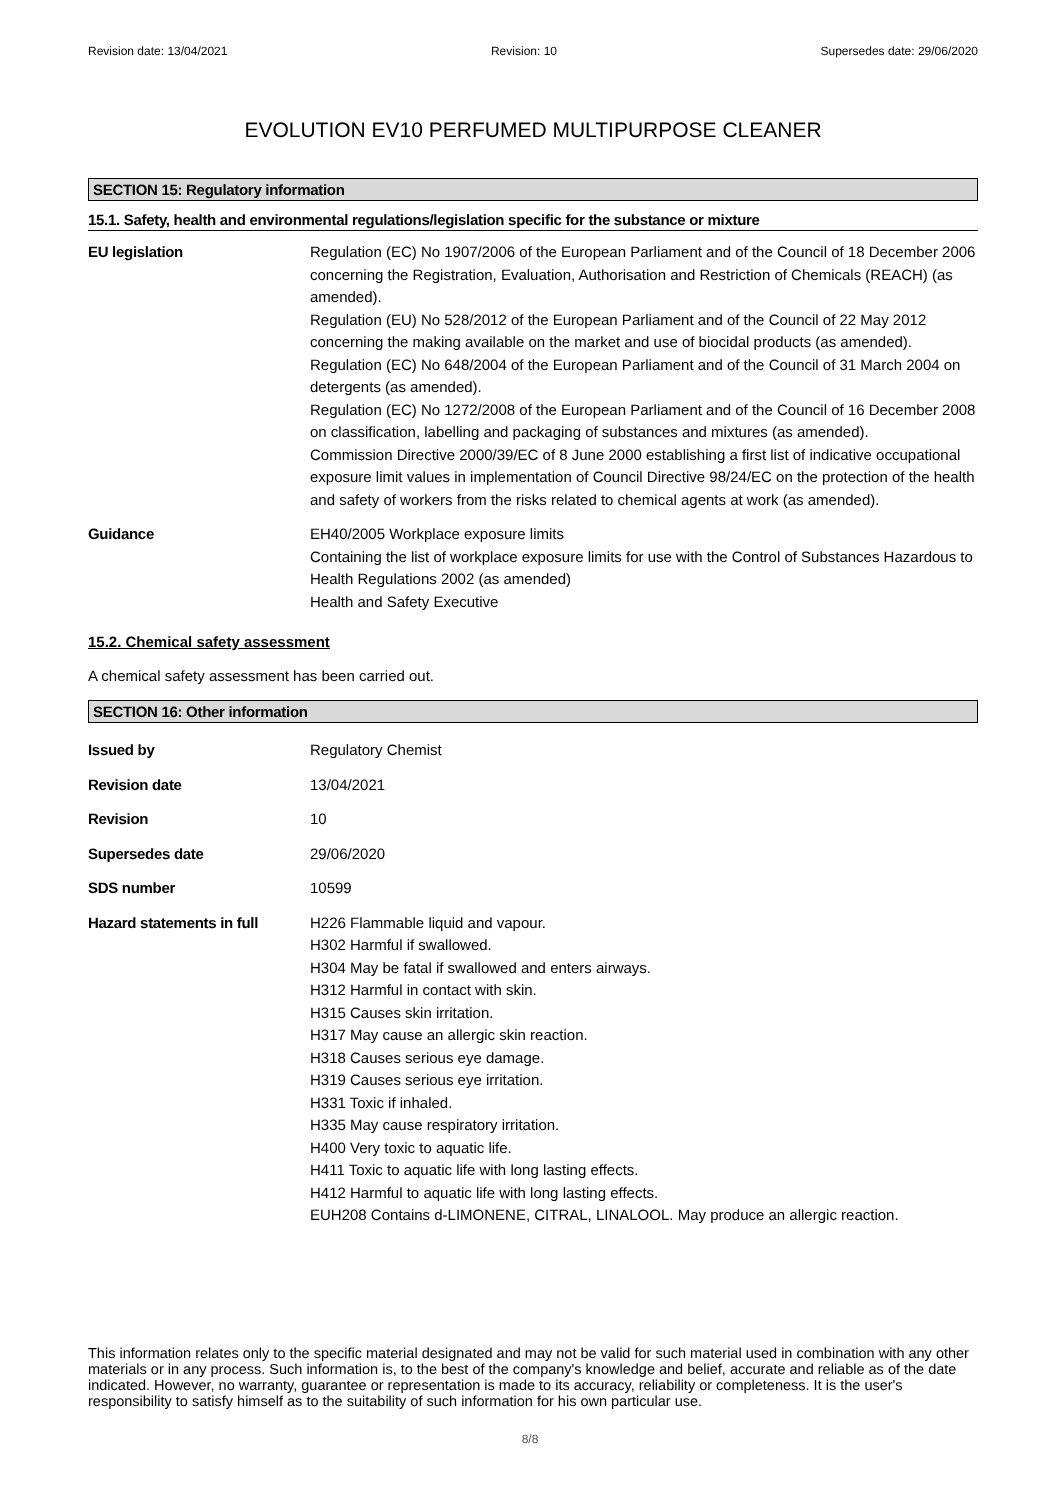Revision date: 13/04/2021 Revision: 10 Supersedes date: 29/06/2020
EVOLUTION EV10 PERFUMED MULTIPURPOSE CLEANER
SECTION 15: Regulatory information
15.1. Safety, health and environmental regulations/legislation specific for the substance or mixture
EU legislation Regulation (EC) No 1907/2006 of the European Parliament and of the Council of 18 December 2006 concerning the Registration, Evaluation, Authorisation and Restriction of Chemicals (REACH) (as amended).
Regulation (EU) No 528/2012 of the European Parliament and of the Council of 22 May 2012 concerning the making available on the market and use of biocidal products (as amended).
Regulation (EC) No 648/2004 of the European Parliament and of the Council of 31 March 2004 on detergents (as amended).
Regulation (EC) No 1272/2008 of the European Parliament and of the Council of 16 December 2008 on classification, labelling and packaging of substances and mixtures (as amended).
Commission Directive 2000/39/EC of 8 June 2000 establishing a first list of indicative occupational exposure limit values in implementation of Council Directive 98/24/EC on the protection of the health and safety of workers from the risks related to chemical agents at work (as amended).
Guidance EH40/2005 Workplace exposure limits
Containing the list of workplace exposure limits for use with the Control of Substances Hazardous to Health Regulations 2002 (as amended)
Health and Safety Executive
15.2. Chemical safety assessment
A chemical safety assessment has been carried out.
SECTION 16: Other information
Issued by Regulatory Chemist
Revision date 13/04/2021
Revision 10
Supersedes date 29/06/2020
SDS number 10599
Hazard statements in full
H226 Flammable liquid and vapour.
H302 Harmful if swallowed.
H304 May be fatal if swallowed and enters airways.
H312 Harmful in contact with skin.
H315 Causes skin irritation.
H317 May cause an allergic skin reaction.
H318 Causes serious eye damage.
H319 Causes serious eye irritation.
H331 Toxic if inhaled.
H335 May cause respiratory irritation.
H400 Very toxic to aquatic life.
H411 Toxic to aquatic life with long lasting effects.
H412 Harmful to aquatic life with long lasting effects.
EUH208 Contains d-LIMONENE, CITRAL, LINALOOL. May produce an allergic reaction.
This information relates only to the specific material designated and may not be valid for such material used in combination with any other materials or in any process. Such information is, to the best of the company's knowledge and belief, accurate and reliable as of the date indicated. However, no warranty, guarantee or representation is made to its accuracy, reliability or completeness. It is the user's responsibility to satisfy himself as to the suitability of such information for his own particular use.
8/8